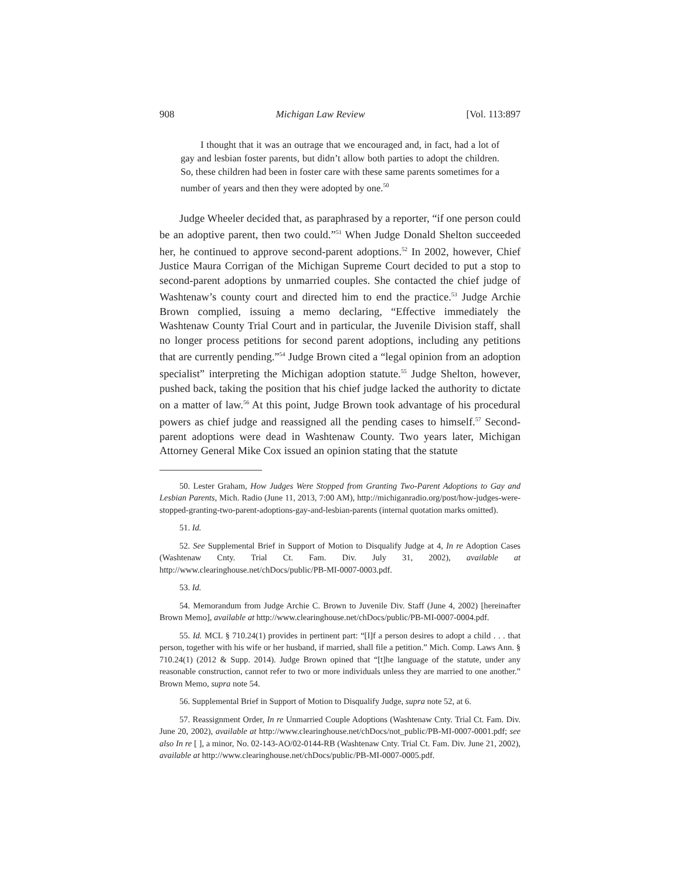908 Michigan Law Review [Vol. 113:897
I thought that it was an outrage that we encouraged and, in fact, had a lot of gay and lesbian foster parents, but didn’t allow both parties to adopt the children. So, these children had been in foster care with these same parents sometimes for a number of years and then they were adopted by one.<sup>50</sup>
Judge Wheeler decided that, as paraphrased by a reporter, “if one person could be an adoptive parent, then two could.”<sup>51</sup> When Judge Donald Shelton succeeded her, he continued to approve second-parent adoptions.<sup>52</sup> In 2002, however, Chief Justice Maura Corrigan of the Michigan Supreme Court decided to put a stop to second-parent adoptions by unmarried couples. She contacted the chief judge of Washtenaw’s county court and directed him to end the practice.<sup>53</sup> Judge Archie Brown complied, issuing a memo declaring, “Effective immediately the Washtenaw County Trial Court and in particular, the Juvenile Division staff, shall no longer process petitions for second parent adoptions, including any petitions that are currently pending.”<sup>54</sup> Judge Brown cited a “legal opinion from an adoption specialist” interpreting the Michigan adoption statute.<sup>55</sup> Judge Shelton, however, pushed back, taking the position that his chief judge lacked the authority to dictate on a matter of law.<sup>56</sup> At this point, Judge Brown took advantage of his procedural powers as chief judge and reassigned all the pending cases to himself.<sup>57</sup> Second-parent adoptions were dead in Washtenaw County. Two years later, Michigan Attorney General Mike Cox issued an opinion stating that the statute
50. Lester Graham, How Judges Were Stopped from Granting Two-Parent Adoptions to Gay and Lesbian Parents, Mich. Radio (June 11, 2013, 7:00 AM), http://michiganradio.org/post/how-judges-were-stopped-granting-two-parent-adoptions-gay-and-lesbian-parents (internal quotation marks omitted).
51. Id.
52. See Supplemental Brief in Support of Motion to Disqualify Judge at 4, In re Adoption Cases (Washtenaw Cnty. Trial Ct. Fam. Div. July 31, 2002), available at http://www.clearinghouse.net/chDocs/public/PB-MI-0007-0003.pdf.
53. Id.
54. Memorandum from Judge Archie C. Brown to Juvenile Div. Staff (June 4, 2002) [hereinafter Brown Memo], available at http://www.clearinghouse.net/chDocs/public/PB-MI-0007-0004.pdf.
55. Id. MCL § 710.24(1) provides in pertinent part: “[I]f a person desires to adopt a child . . . that person, together with his wife or her husband, if married, shall file a petition.” Mich. Comp. Laws Ann. § 710.24(1) (2012 & Supp. 2014). Judge Brown opined that “[t]he language of the statute, under any reasonable construction, cannot refer to two or more individuals unless they are married to one another.” Brown Memo, supra note 54.
56. Supplemental Brief in Support of Motion to Disqualify Judge, supra note 52, at 6.
57. Reassignment Order, In re Unmarried Couple Adoptions (Washtenaw Cnty. Trial Ct. Fam. Div. June 20, 2002), available at http://www.clearinghouse.net/chDocs/not_public/PB-MI-0007-0001.pdf; see also In re [ ], a minor, No. 02-143-AO/02-0144-RB (Washtenaw Cnty. Trial Ct. Fam. Div. June 21, 2002), available at http://www.clearinghouse.net/chDocs/public/PB-MI-0007-0005.pdf.